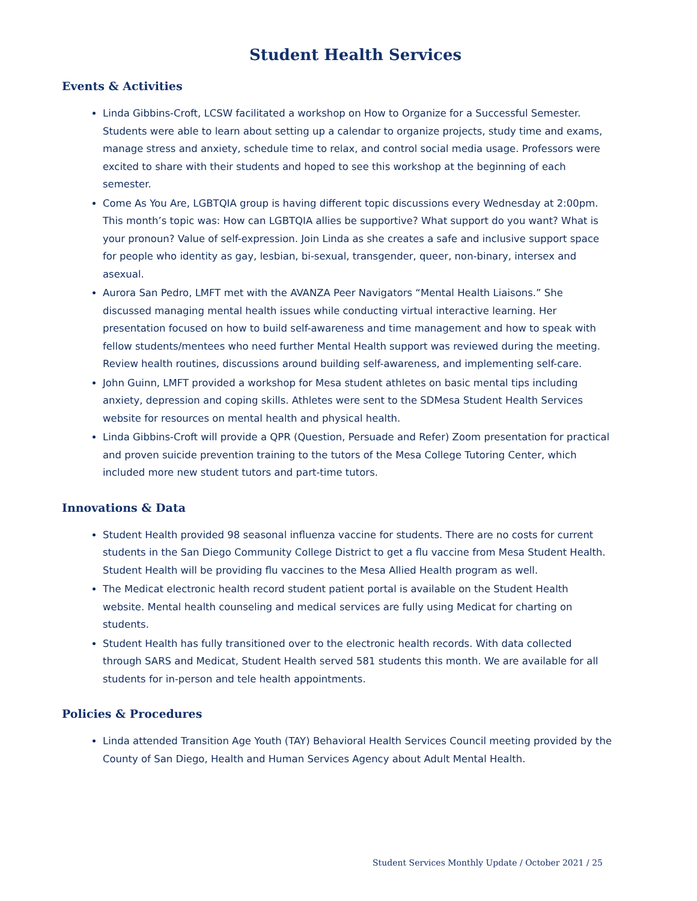Student Health Services
Events & Activities
Linda Gibbins-Croft, LCSW facilitated a workshop on How to Organize for a Successful Semester. Students were able to learn about setting up a calendar to organize projects, study time and exams, manage stress and anxiety, schedule time to relax, and control social media usage. Professors were excited to share with their students and hoped to see this workshop at the beginning of each semester.
Come As You Are, LGBTQIA group is having different topic discussions every Wednesday at 2:00pm. This month’s topic was: How can LGBTQIA allies be supportive? What support do you want? What is your pronoun? Value of self-expression. Join Linda as she creates a safe and inclusive support space for people who identity as gay, lesbian, bi-sexual, transgender, queer, non-binary, intersex and asexual.
Aurora San Pedro, LMFT met with the AVANZA Peer Navigators “Mental Health Liaisons.” She discussed managing mental health issues while conducting virtual interactive learning. Her presentation focused on how to build self-awareness and time management and how to speak with fellow students/mentees who need further Mental Health support was reviewed during the meeting. Review health routines, discussions around building self-awareness, and implementing self-care.
John Guinn, LMFT provided a workshop for Mesa student athletes on basic mental tips including anxiety, depression and coping skills. Athletes were sent to the SDMesa Student Health Services website for resources on mental health and physical health.
Linda Gibbins-Croft will provide a QPR (Question, Persuade and Refer) Zoom presentation for practical and proven suicide prevention training to the tutors of the Mesa College Tutoring Center, which included more new student tutors and part-time tutors.
Innovations & Data
Student Health provided 98 seasonal influenza vaccine for students. There are no costs for current students in the San Diego Community College District to get a flu vaccine from Mesa Student Health. Student Health will be providing flu vaccines to the Mesa Allied Health program as well.
The Medicat electronic health record student patient portal is available on the Student Health website. Mental health counseling and medical services are fully using Medicat for charting on students.
Student Health has fully transitioned over to the electronic health records. With data collected through SARS and Medicat, Student Health served 581 students this month. We are available for all students for in-person and tele health appointments.
Policies & Procedures
Linda attended Transition Age Youth (TAY) Behavioral Health Services Council meeting provided by the County of San Diego, Health and Human Services Agency about Adult Mental Health.
Student Services Monthly Update / October 2021 / 25